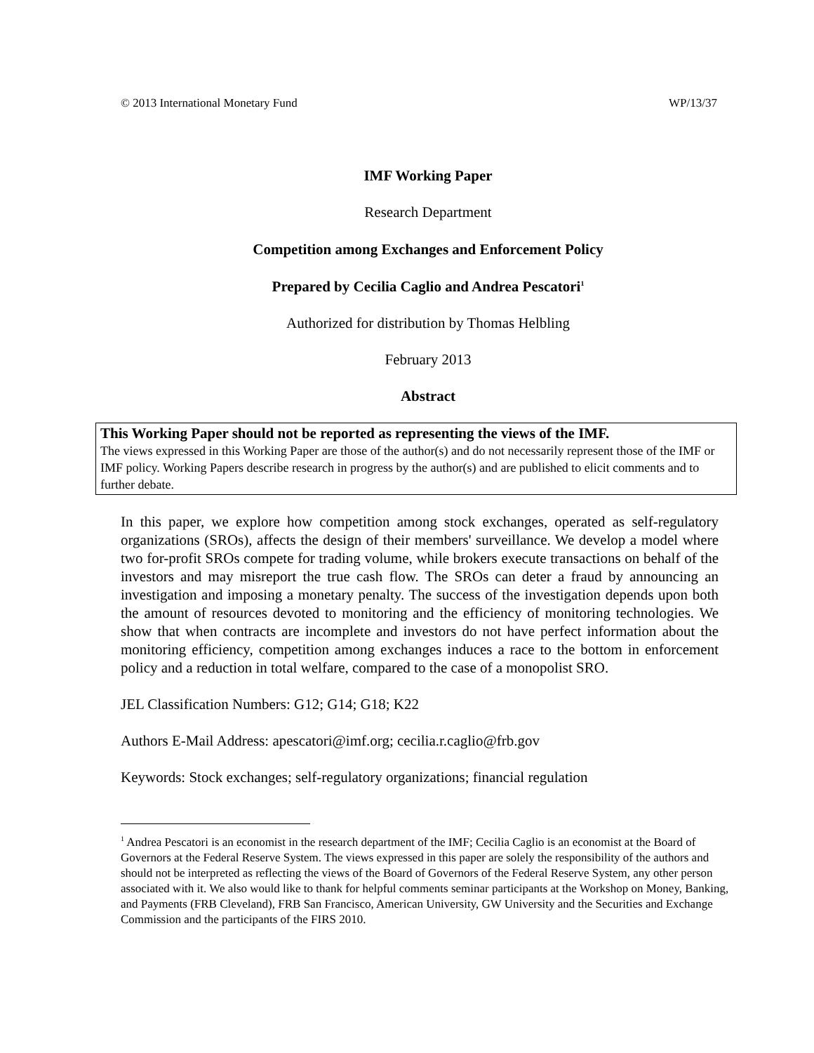© 2013 International Monetary Fund WP/13/37
IMF Working Paper
Research Department
Competition among Exchanges and Enforcement Policy
Prepared by Cecilia Caglio and Andrea Pescatori<sup>1</sup>
Authorized for distribution by Thomas Helbling
February 2013
Abstract
This Working Paper should not be reported as representing the views of the IMF.
The views expressed in this Working Paper are those of the author(s) and do not necessarily represent those of the IMF or IMF policy. Working Papers describe research in progress by the author(s) and are published to elicit comments and to further debate.
In this paper, we explore how competition among stock exchanges, operated as self-regulatory organizations (SROs), affects the design of their members' surveillance. We develop a model where two for-profit SROs compete for trading volume, while brokers execute transactions on behalf of the investors and may misreport the true cash flow. The SROs can deter a fraud by announcing an investigation and imposing a monetary penalty. The success of the investigation depends upon both the amount of resources devoted to monitoring and the efficiency of monitoring technologies. We show that when contracts are incomplete and investors do not have perfect information about the monitoring efficiency, competition among exchanges induces a race to the bottom in enforcement policy and a reduction in total welfare, compared to the case of a monopolist SRO.
JEL Classification Numbers: G12; G14; G18; K22
Authors E-Mail Address: apescatori@imf.org; cecilia.r.caglio@frb.gov
Keywords: Stock exchanges; self-regulatory organizations; financial regulation
<sup>1</sup> Andrea Pescatori is an economist in the research department of the IMF; Cecilia Caglio is an economist at the Board of Governors at the Federal Reserve System. The views expressed in this paper are solely the responsibility of the authors and should not be interpreted as reflecting the views of the Board of Governors of the Federal Reserve System, any other person associated with it. We also would like to thank for helpful comments seminar participants at the Workshop on Money, Banking, and Payments (FRB Cleveland), FRB San Francisco, American University, GW University and the Securities and Exchange Commission and the participants of the FIRS 2010.